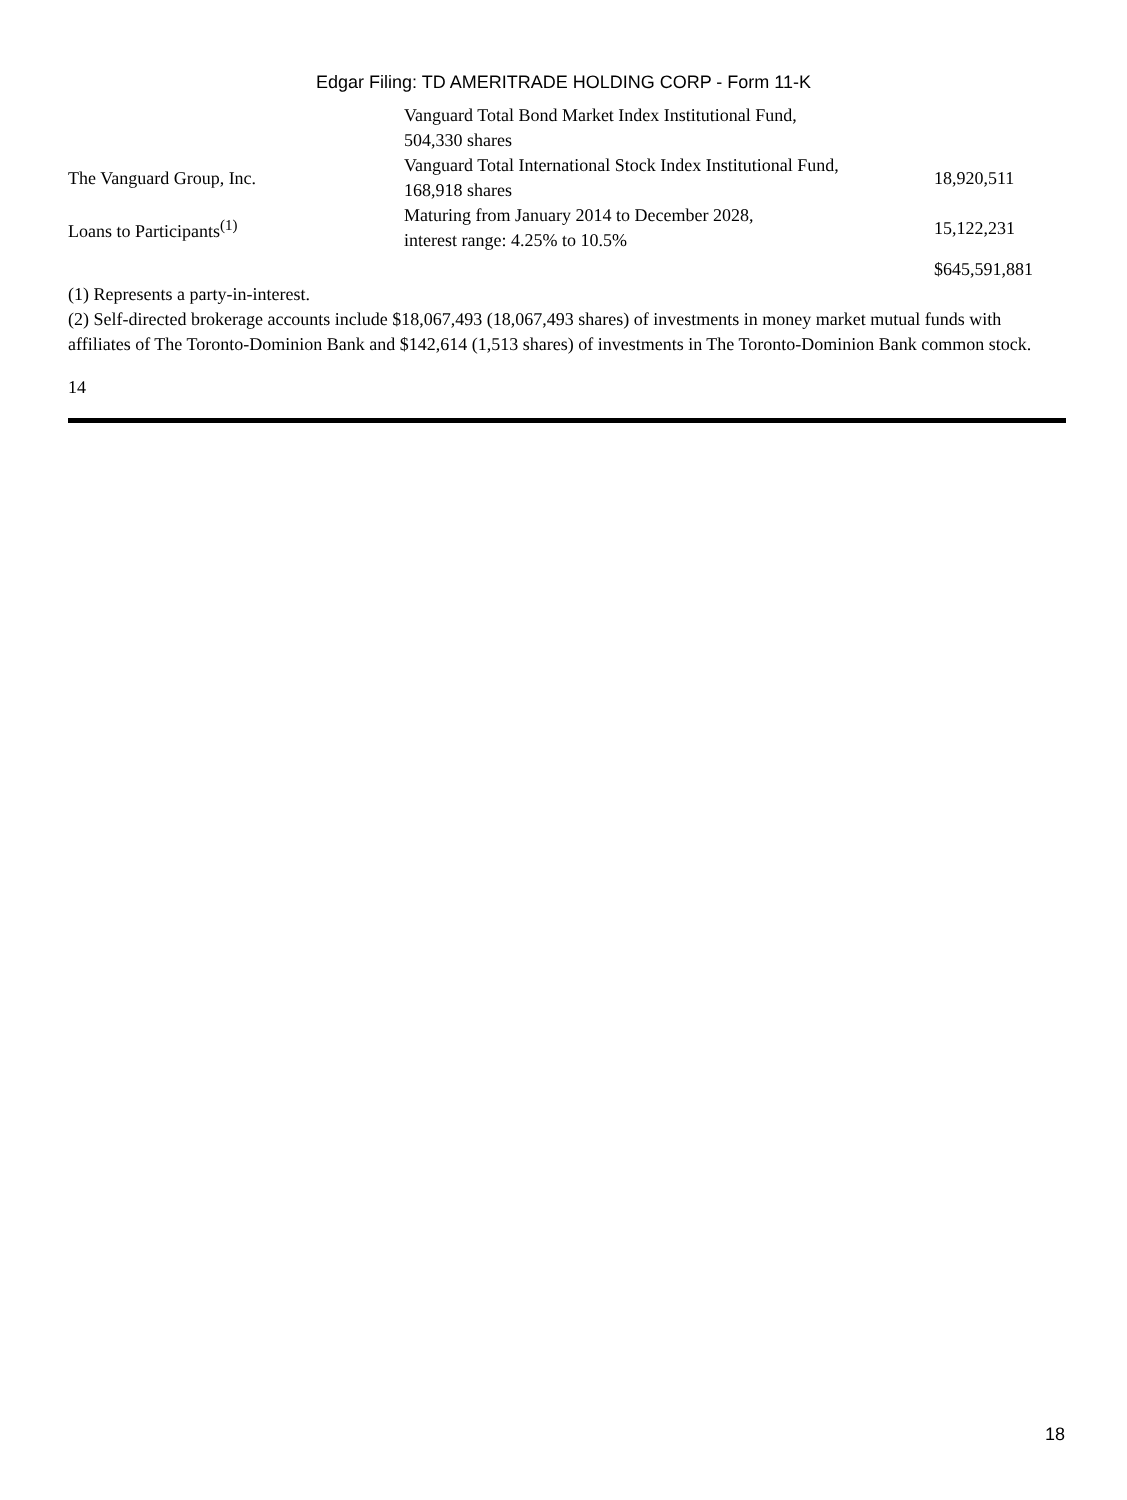Edgar Filing: TD AMERITRADE HOLDING CORP - Form 11-K
| | Vanguard Total Bond Market Index Institutional Fund, 504,330 shares | |
| The Vanguard Group, Inc. | Vanguard Total International Stock Index Institutional Fund, 168,918 shares | 18,920,511 |
| Loans to Participants<sup>(1)</sup> | Maturing from January 2014 to December 2028, interest range: 4.25% to 10.5% | 15,122,231 |
| | | $645,591,881 |
(1) Represents a party-in-interest.
(2) Self-directed brokerage accounts include $18,067,493 (18,067,493 shares) of investments in money market mutual funds with affiliates of The Toronto-Dominion Bank and $142,614 (1,513 shares) of investments in The Toronto-Dominion Bank common stock.
14
18